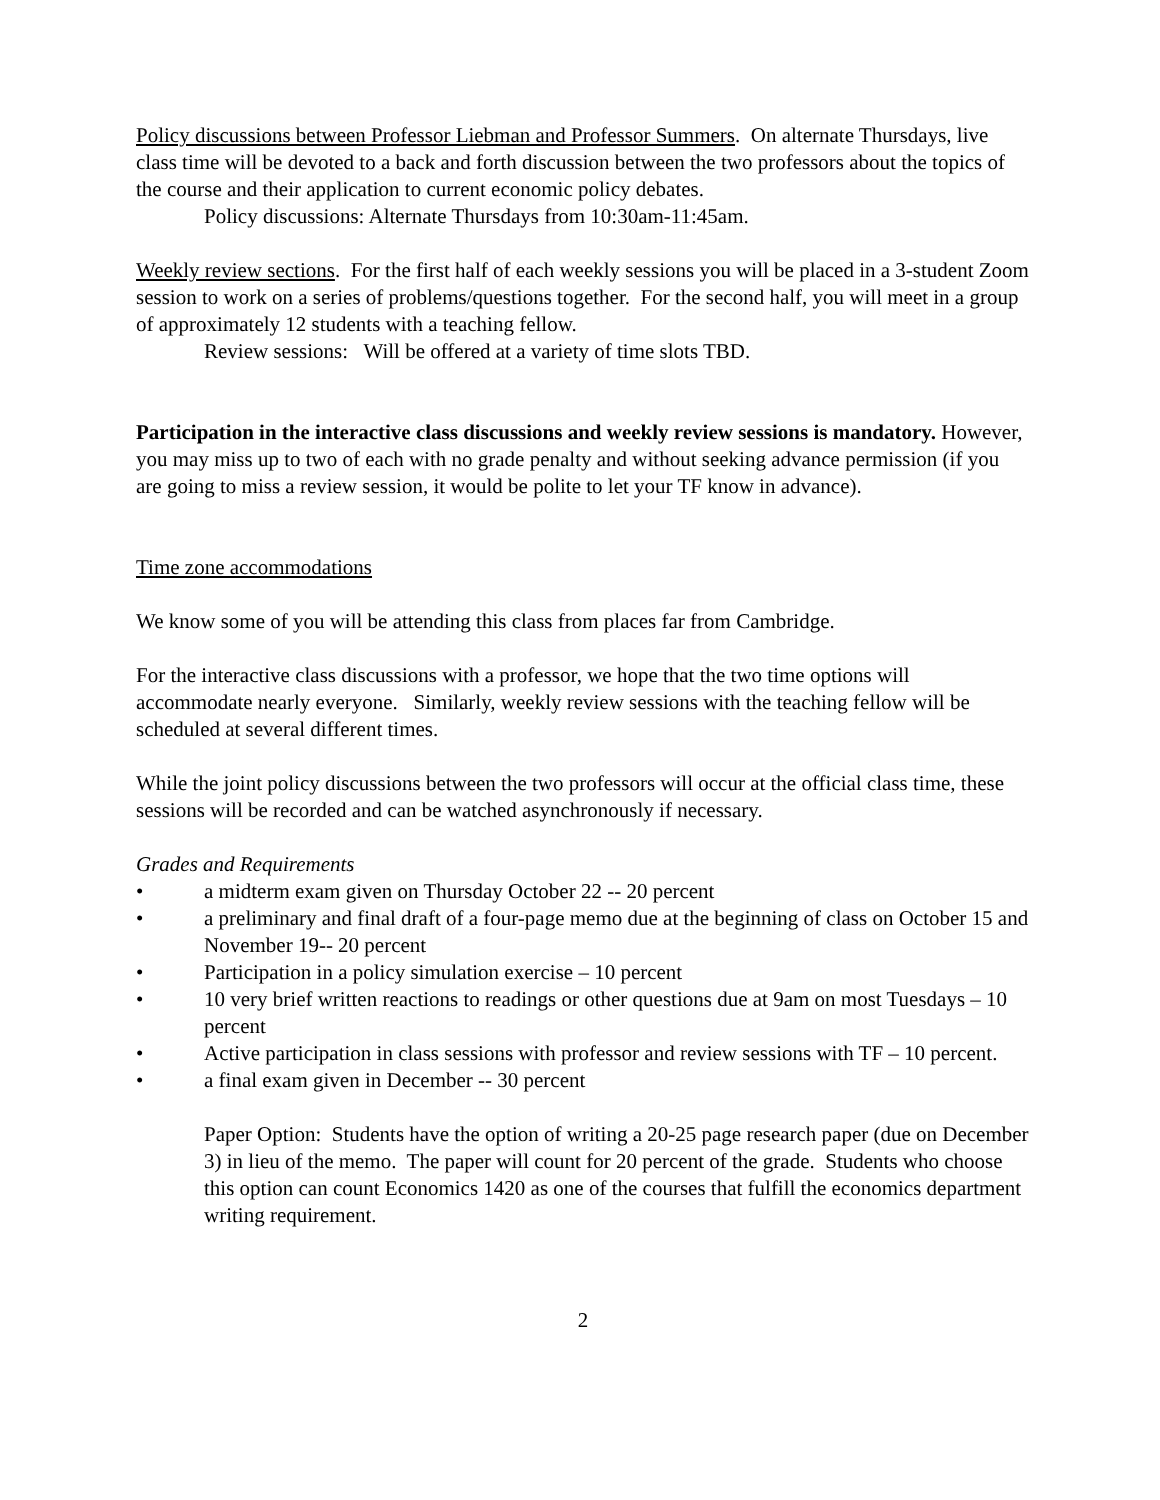Policy discussions between Professor Liebman and Professor Summers. On alternate Thursdays, live class time will be devoted to a back and forth discussion between the two professors about the topics of the course and their application to current economic policy debates.
Policy discussions: Alternate Thursdays from 10:30am-11:45am.
Weekly review sections. For the first half of each weekly sessions you will be placed in a 3-student Zoom session to work on a series of problems/questions together. For the second half, you will meet in a group of approximately 12 students with a teaching fellow.
Review sessions: Will be offered at a variety of time slots TBD.
Participation in the interactive class discussions and weekly review sessions is mandatory. However, you may miss up to two of each with no grade penalty and without seeking advance permission (if you are going to miss a review session, it would be polite to let your TF know in advance).
Time zone accommodations
We know some of you will be attending this class from places far from Cambridge.
For the interactive class discussions with a professor, we hope that the two time options will accommodate nearly everyone. Similarly, weekly review sessions with the teaching fellow will be scheduled at several different times.
While the joint policy discussions between the two professors will occur at the official class time, these sessions will be recorded and can be watched asynchronously if necessary.
Grades and Requirements
• a midterm exam given on Thursday October 22 -- 20 percent
• a preliminary and final draft of a four-page memo due at the beginning of class on October 15 and November 19-- 20 percent
• Participation in a policy simulation exercise – 10 percent
• 10 very brief written reactions to readings or other questions due at 9am on most Tuesdays – 10 percent
• Active participation in class sessions with professor and review sessions with TF – 10 percent.
• a final exam given in December -- 30 percent
Paper Option: Students have the option of writing a 20-25 page research paper (due on December 3) in lieu of the memo. The paper will count for 20 percent of the grade. Students who choose this option can count Economics 1420 as one of the courses that fulfill the economics department writing requirement.
2